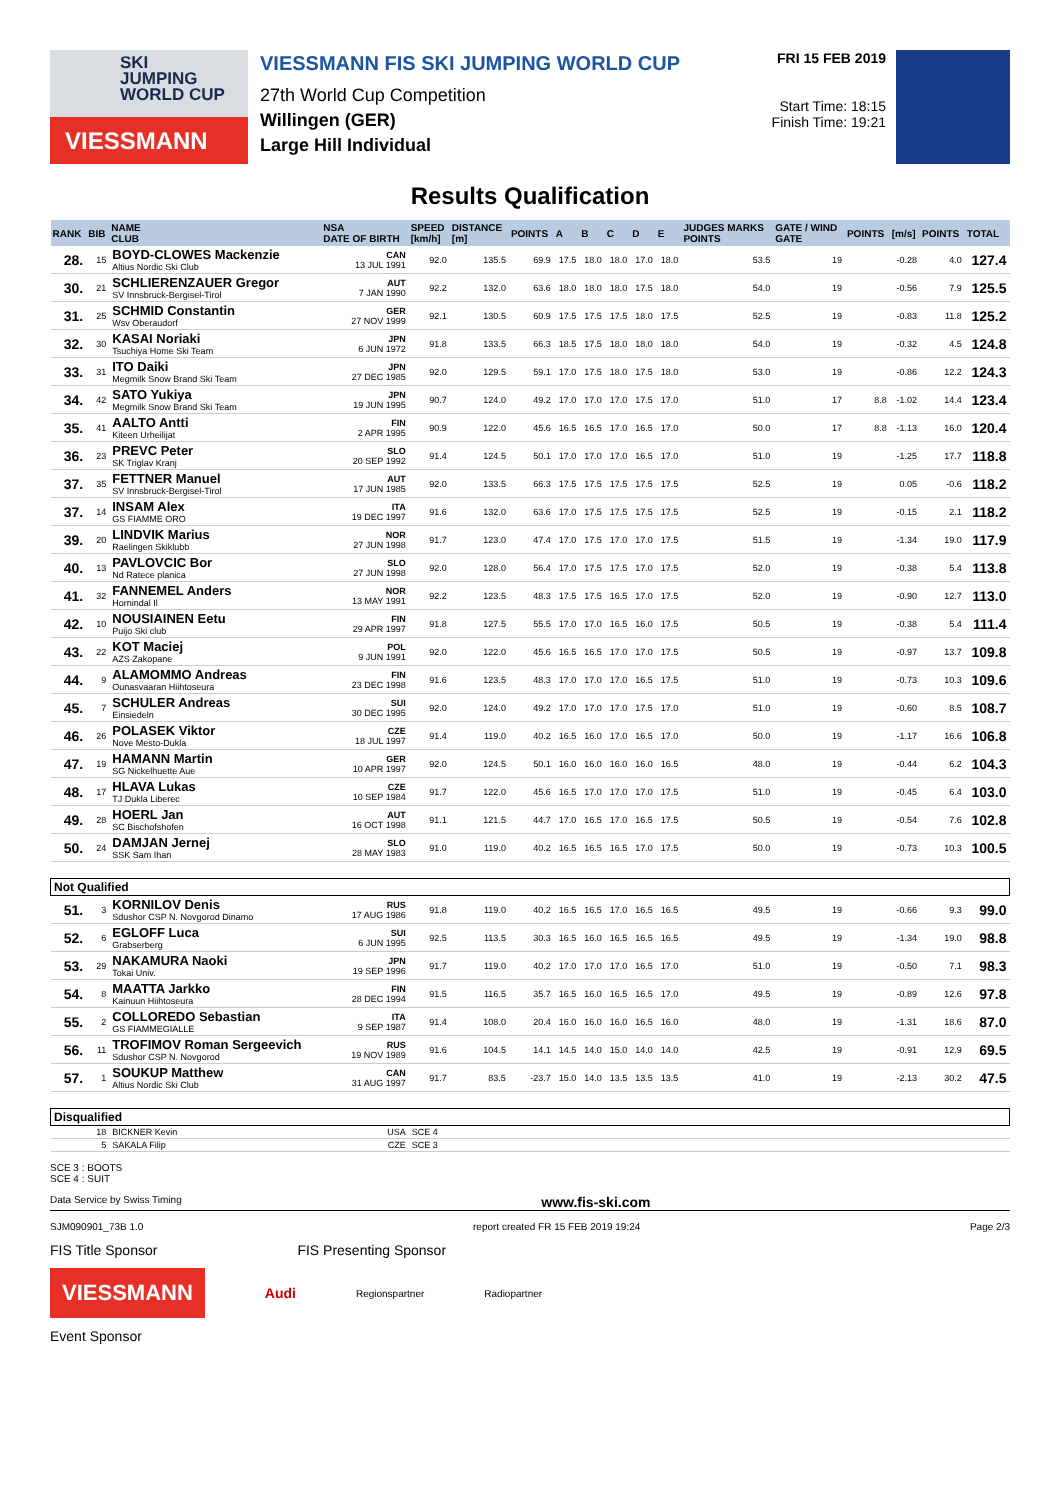SKI
JUMPING
WORLD CUP
VIESSMANN
VIESSMANN FIS SKI JUMPING WORLD CUP
27th World Cup Competition
Willingen (GER)
Large Hill Individual
FRI 15 FEB 2019
Start Time: 18:15
Finish Time: 19:21
Results Qualification
| RANK | BIB | NAME CLUB | NSA DATE OF BIRTH | SPEED [km/h] | DISTANCE [m] | POINTS | A | B | C | D | E | JUDGES MARKS POINTS | GATE / WIND GATE | POINTS | [m/s] | POINTS | TOTAL |
| --- | --- | --- | --- | --- | --- | --- | --- | --- | --- | --- | --- | --- | --- | --- | --- | --- | --- |
| 28. | 15 | BOYD-CLOWES Mackenzie Altius Nordic Ski Club | CAN 13 JUL 1991 | 92.0 | 135.5 | 69.9 | 17.5 | 18.0 | 18.0 | 17.0 | 18.0 | 53.5 | 19 | | -0.28 | 4.0 | 127.4 |
| 30. | 21 | SCHLIERENZAUER Gregor SV Innsbruck-Bergisel-Tirol | AUT 7 JAN 1990 | 92.2 | 132.0 | 63.6 | 18.0 | 18.0 | 18.0 | 17.5 | 18.0 | 54.0 | 19 | | -0.56 | 7.9 | 125.5 |
| 31. | 25 | SCHMID Constantin Wsv Oberaudorf | GER 27 NOV 1999 | 92.1 | 130.5 | 60.9 | 17.5 | 17.5 | 17.5 | 18.0 | 17.5 | 52.5 | 19 | | -0.83 | 11.8 | 125.2 |
| 32. | 30 | KASAI Noriaki Tsuchiya Home Ski Team | JPN 6 JUN 1972 | 91.8 | 133.5 | 66.3 | 18.5 | 17.5 | 18.0 | 18.0 | 18.0 | 54.0 | 19 | | -0.32 | 4.5 | 124.8 |
| 33. | 31 | ITO Daiki Megmilk Snow Brand Ski Team | JPN 27 DEC 1985 | 92.0 | 129.5 | 59.1 | 17.0 | 17.5 | 18.0 | 17.5 | 18.0 | 53.0 | 19 | | -0.86 | 12.2 | 124.3 |
| 34. | 42 | SATO Yukiya Megmilk Snow Brand Ski Team | JPN 19 JUN 1995 | 90.7 | 124.0 | 49.2 | 17.0 | 17.0 | 17.0 | 17.5 | 17.0 | 51.0 | 17 | 8.8 | -1.02 | 14.4 | 123.4 |
| 35. | 41 | AALTO Antti Kiteen Urheilijat | FIN 2 APR 1995 | 90.9 | 122.0 | 45.6 | 16.5 | 16.5 | 17.0 | 16.5 | 17.0 | 50.0 | 17 | 8.8 | -1.13 | 16.0 | 120.4 |
| 36. | 23 | PREVC Peter SK Triglav Kranj | SLO 20 SEP 1992 | 91.4 | 124.5 | 50.1 | 17.0 | 17.0 | 17.0 | 16.5 | 17.0 | 51.0 | 19 | | -1.25 | 17.7 | 118.8 |
| 37. | 35 | FETTNER Manuel SV Innsbruck-Bergisel-Tirol | AUT 17 JUN 1985 | 92.0 | 133.5 | 66.3 | 17.5 | 17.5 | 17.5 | 17.5 | 17.5 | 52.5 | 19 | | 0.05 | -0.6 | 118.2 |
| 37. | 14 | INSAM Alex GS FIAMME ORO | ITA 19 DEC 1997 | 91.6 | 132.0 | 63.6 | 17.0 | 17.5 | 17.5 | 17.5 | 17.5 | 52.5 | 19 | | -0.15 | 2.1 | 118.2 |
| 39. | 20 | LINDVIK Marius Raelingen Skiklubb | NOR 27 JUN 1998 | 91.7 | 123.0 | 47.4 | 17.0 | 17.5 | 17.0 | 17.0 | 17.5 | 51.5 | 19 | | -1.34 | 19.0 | 117.9 |
| 40. | 13 | PAVLOVCIC Bor Nd Ratece planica | SLO 27 JUN 1998 | 92.0 | 128.0 | 56.4 | 17.0 | 17.5 | 17.5 | 17.0 | 17.5 | 52.0 | 19 | | -0.38 | 5.4 | 113.8 |
| 41. | 32 | FANNEMEL Anders Hornindal Il | NOR 13 MAY 1991 | 92.2 | 123.5 | 48.3 | 17.5 | 17.5 | 16.5 | 17.0 | 17.5 | 52.0 | 19 | | -0.90 | 12.7 | 113.0 |
| 42. | 10 | NOUSIAINEN Eetu Puijo Ski club | FIN 29 APR 1997 | 91.8 | 127.5 | 55.5 | 17.0 | 17.0 | 16.5 | 16.0 | 17.5 | 50.5 | 19 | | -0.38 | 5.4 | 111.4 |
| 43. | 22 | KOT Maciej AZS Zakopane | POL 9 JUN 1991 | 92.0 | 122.0 | 45.6 | 16.5 | 16.5 | 17.0 | 17.0 | 17.5 | 50.5 | 19 | | -0.97 | 13.7 | 109.8 |
| 44. | 9 | ALAMOMMO Andreas Ounasvaaran Hiihtoseura | FIN 23 DEC 1998 | 91.6 | 123.5 | 48.3 | 17.0 | 17.0 | 17.0 | 16.5 | 17.5 | 51.0 | 19 | | -0.73 | 10.3 | 109.6 |
| 45. | 7 | SCHULER Andreas Einsiedeln | SUI 30 DEC 1995 | 92.0 | 124.0 | 49.2 | 17.0 | 17.0 | 17.0 | 17.5 | 17.0 | 51.0 | 19 | | -0.60 | 8.5 | 108.7 |
| 46. | 26 | POLASEK Viktor Nove Mesto-Dukla | CZE 18 JUL 1997 | 91.4 | 119.0 | 40.2 | 16.5 | 16.0 | 17.0 | 16.5 | 17.0 | 50.0 | 19 | | -1.17 | 16.6 | 106.8 |
| 47. | 19 | HAMANN Martin SG Nickelhuette Aue | GER 10 APR 1997 | 92.0 | 124.5 | 50.1 | 16.0 | 16.0 | 16.0 | 16.0 | 16.5 | 48.0 | 19 | | -0.44 | 6.2 | 104.3 |
| 48. | 17 | HLAVA Lukas TJ Dukla Liberec | CZE 10 SEP 1984 | 91.7 | 122.0 | 45.6 | 16.5 | 17.0 | 17.0 | 17.0 | 17.5 | 51.0 | 19 | | -0.45 | 6.4 | 103.0 |
| 49. | 28 | HOERL Jan SC Bischofshofen | AUT 16 OCT 1998 | 91.1 | 121.5 | 44.7 | 17.0 | 16.5 | 17.0 | 16.5 | 17.5 | 50.5 | 19 | | -0.54 | 7.6 | 102.8 |
| 50. | 24 | DAMJAN Jernej SSK Sam Ihan | SLO 28 MAY 1983 | 91.0 | 119.0 | 40.2 | 16.5 | 16.5 | 16.5 | 17.0 | 17.5 | 50.0 | 19 | | -0.73 | 10.3 | 100.5 |
| Not Qualified | | | | | | | | | | | | | | | | | |
| 51. | 3 | KORNILOV Denis Sdushor CSP N. Novgorod Dinamo | RUS 17 AUG 1986 | 91.8 | 119.0 | 40.2 | 16.5 | 16.5 | 17.0 | 16.5 | 16.5 | 49.5 | 19 | | -0.66 | 9.3 | 99.0 |
| 52. | 6 | EGLOFF Luca Grabserberg | SUI 6 JUN 1995 | 92.5 | 113.5 | 30.3 | 16.5 | 16.0 | 16.5 | 16.5 | 16.5 | 49.5 | 19 | | -1.34 | 19.0 | 98.8 |
| 53. | 29 | NAKAMURA Naoki Tokai Univ. | JPN 19 SEP 1996 | 91.7 | 119.0 | 40.2 | 17.0 | 17.0 | 17.0 | 16.5 | 17.0 | 51.0 | 19 | | -0.50 | 7.1 | 98.3 |
| 54. | 8 | MAATTA Jarkko Kainuun Hiihtoseura | FIN 28 DEC 1994 | 91.5 | 116.5 | 35.7 | 16.5 | 16.0 | 16.5 | 16.5 | 17.0 | 49.5 | 19 | | -0.89 | 12.6 | 97.8 |
| 55. | 2 | COLLOREDO Sebastian GS FIAMMEGIALLE | ITA 9 SEP 1987 | 91.4 | 108.0 | 20.4 | 16.0 | 16.0 | 16.0 | 16.5 | 16.0 | 48.0 | 19 | | -1.31 | 18.6 | 87.0 |
| 56. | 11 | TROFIMOV Roman Sergeevich Sdushor CSP N. Novgorod | RUS 19 NOV 1989 | 91.6 | 104.5 | 14.1 | 14.5 | 14.0 | 15.0 | 14.0 | 14.0 | 42.5 | 19 | | -0.91 | 12.9 | 69.5 |
| 57. | 1 | SOUKUP Matthew Altius Nordic Ski Club | CAN 31 AUG 1997 | 91.7 | 83.5 | -23.7 | 15.0 | 14.0 | 13.5 | 13.5 | 13.5 | 41.0 | 19 | | -2.13 | 30.2 | 47.5 |
| Disqualified | | | | | | | | | | | | | | | | | |
| | 18 | BICKNER Kevin | USA | SCE 4 | | | | | | | | | | | | | |
| | 5 | SAKALA Filip | CZE | SCE 3 | | | | | | | | | | | | | |
SCE 3 : BOOTS
SCE 4 : SUIT
Data Service by Swiss Timing www.fis-ski.com
SJM090901_73B 1.0 report created FR 15 FEB 2019 19:24 Page 2/3
FIS Title Sponsor FIS Presenting Sponsor
VIESSMANN
Audi
Regionspartner Radiopartner
Event Sponsor